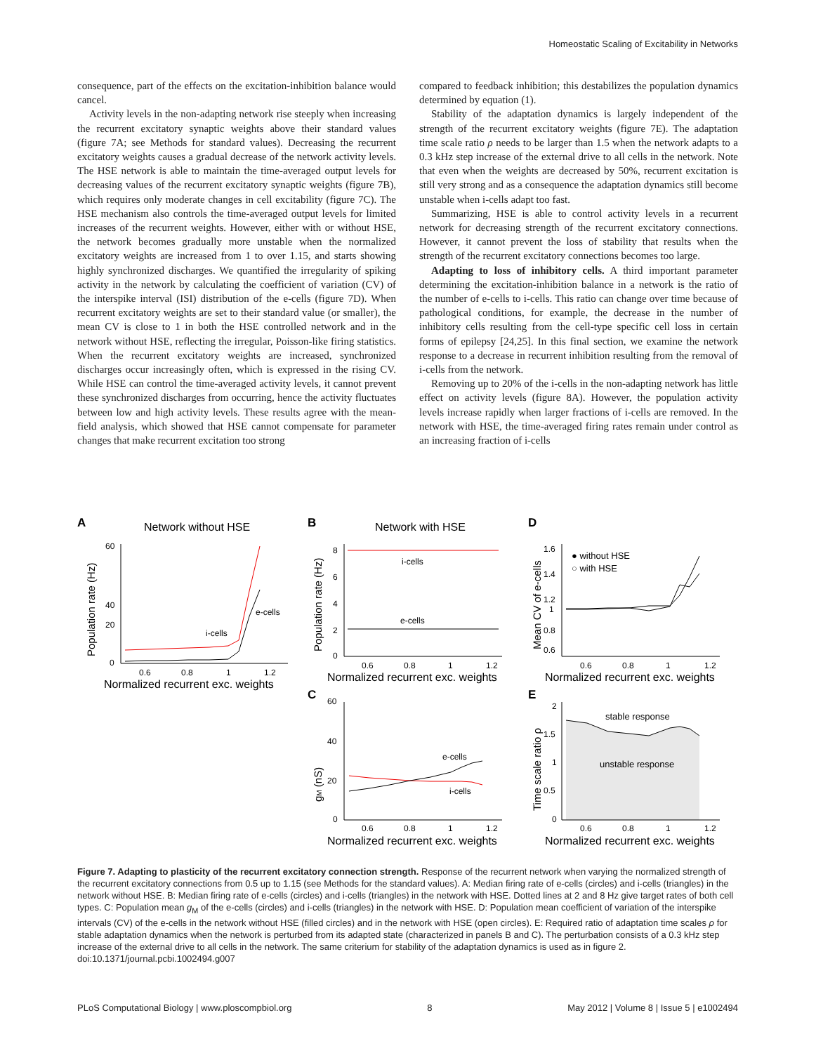Homeostatic Scaling of Excitability in Networks
consequence, part of the effects on the excitation-inhibition balance would cancel.
Activity levels in the non-adapting network rise steeply when increasing the recurrent excitatory synaptic weights above their standard values (figure 7A; see Methods for standard values). Decreasing the recurrent excitatory weights causes a gradual decrease of the network activity levels. The HSE network is able to maintain the time-averaged output levels for decreasing values of the recurrent excitatory synaptic weights (figure 7B), which requires only moderate changes in cell excitability (figure 7C). The HSE mechanism also controls the time-averaged output levels for limited increases of the recurrent weights. However, either with or without HSE, the network becomes gradually more unstable when the normalized excitatory weights are increased from 1 to over 1.15, and starts showing highly synchronized discharges. We quantified the irregularity of spiking activity in the network by calculating the coefficient of variation (CV) of the interspike interval (ISI) distribution of the e-cells (figure 7D). When recurrent excitatory weights are set to their standard value (or smaller), the mean CV is close to 1 in both the HSE controlled network and in the network without HSE, reflecting the irregular, Poisson-like firing statistics. When the recurrent excitatory weights are increased, synchronized discharges occur increasingly often, which is expressed in the rising CV. While HSE can control the time-averaged activity levels, it cannot prevent these synchronized discharges from occurring, hence the activity fluctuates between low and high activity levels. These results agree with the mean-field analysis, which showed that HSE cannot compensate for parameter changes that make recurrent excitation too strong
compared to feedback inhibition; this destabilizes the population dynamics determined by equation (1).
Stability of the adaptation dynamics is largely independent of the strength of the recurrent excitatory weights (figure 7E). The adaptation time scale ratio ρ needs to be larger than 1.5 when the network adapts to a 0.3 kHz step increase of the external drive to all cells in the network. Note that even when the weights are decreased by 50%, recurrent excitation is still very strong and as a consequence the adaptation dynamics still become unstable when i-cells adapt too fast.
Summarizing, HSE is able to control activity levels in a recurrent network for decreasing strength of the recurrent excitatory connections. However, it cannot prevent the loss of stability that results when the strength of the recurrent excitatory connections becomes too large.
Adapting to loss of inhibitory cells. A third important parameter determining the excitation-inhibition balance in a network is the ratio of the number of e-cells to i-cells. This ratio can change over time because of pathological conditions, for example, the decrease in the number of inhibitory cells resulting from the cell-type specific cell loss in certain forms of epilepsy [24,25]. In this final section, we examine the network response to a decrease in recurrent inhibition resulting from the removal of i-cells from the network.
Removing up to 20% of the i-cells in the non-adapting network has little effect on activity levels (figure 8A). However, the population activity levels increase rapidly when larger fractions of i-cells are removed. In the network with HSE, the time-averaged firing rates remain under control as an increasing fraction of i-cells
A
Network without HSE
60
40
20
0
0.6
0.8
1
1.2
Normalized recurrent exc. weights
Population rate (Hz)
i-cells
e-cells
B
Network with HSE
8
6
4
2
0
i-cells
e-cells
0.6
0.8
1
1.2
Normalized recurrent exc. weights
Population rate (Hz)
D
1.6
1.4
1.2
1
0.8
0.6
● without HSE
○ with HSE
0.6
0.8
1
1.2
Normalized recurrent exc. weights
Mean CV of e-cells
C
60
40
20
0
e-cells
i-cells
0.6
0.8
1
1.2
Normalized recurrent exc. weights
gM (nS)
E
2
1.5
1
0.5
0
stable response
unstable response
0.6
0.8
1
1.2
Normalized recurrent exc. weights
Time scale ratio ρ
Figure 7. Adapting to plasticity of the recurrent excitatory connection strength. Response of the recurrent network when varying the normalized strength of the recurrent excitatory connections from 0.5 up to 1.15 (see Methods for the standard values). A: Median firing rate of e-cells (circles) and i-cells (triangles) in the network without HSE. B: Median firing rate of e-cells (circles) and i-cells (triangles) in the network with HSE. Dotted lines at 2 and 8 Hz give target rates of both cell types. C: Population mean g<sub>M</sub> of the e-cells (circles) and i-cells (triangles) in the network with HSE. D: Population mean coefficient of variation of the interspike intervals (CV) of the e-cells in the network without HSE (filled circles) and in the network with HSE (open circles). E: Required ratio of adaptation time scales ρ for stable adaptation dynamics when the network is perturbed from its adapted state (characterized in panels B and C). The perturbation consists of a 0.3 kHz step increase of the external drive to all cells in the network. The same criterium for stability of the adaptation dynamics is used as in figure 2.
doi:10.1371/journal.pcbi.1002494.g007
PLoS Computational Biology | www.ploscompbiol.org 8 May 2012 | Volume 8 | Issue 5 | e1002494